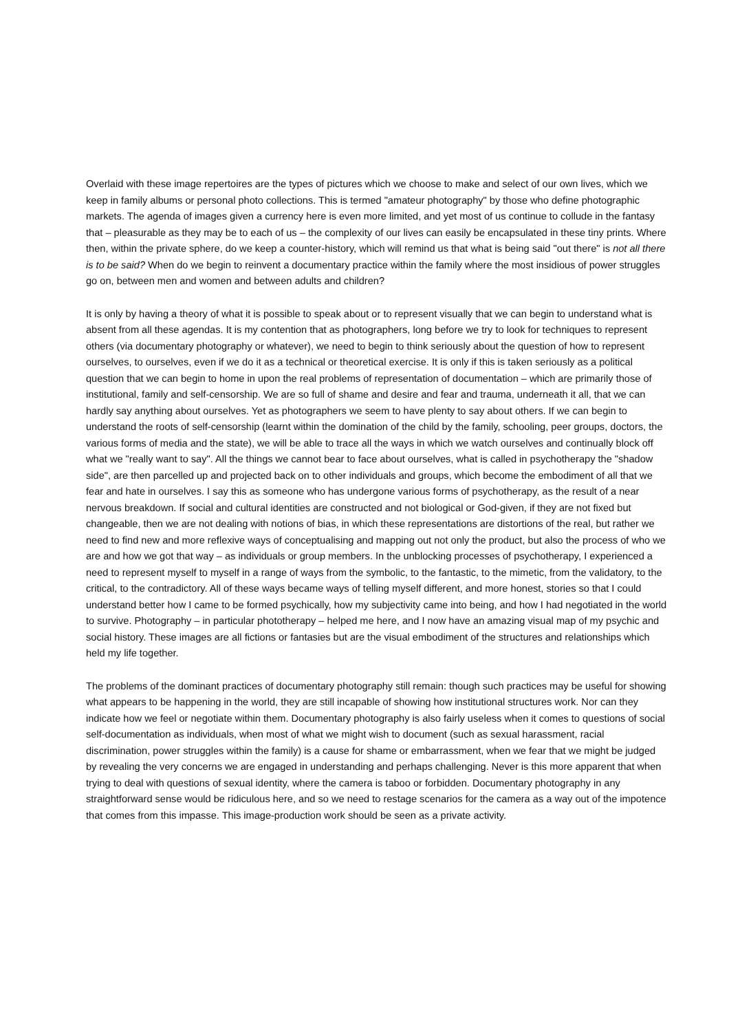Overlaid with these image repertoires are the types of pictures which we choose to make and select of our own lives, which we keep in family albums or personal photo collections. This is termed "amateur photography" by those who define photographic markets. The agenda of images given a currency here is even more limited, and yet most of us continue to collude in the fantasy that – pleasurable as they may be to each of us – the complexity of our lives can easily be encapsulated in these tiny prints. Where then, within the private sphere, do we keep a counter-history, which will remind us that what is being said "out there" is not all there is to be said? When do we begin to reinvent a documentary practice within the family where the most insidious of power struggles go on, between men and women and between adults and children?
It is only by having a theory of what it is possible to speak about or to represent visually that we can begin to understand what is absent from all these agendas. It is my contention that as photographers, long before we try to look for techniques to represent others (via documentary photography or whatever), we need to begin to think seriously about the question of how to represent ourselves, to ourselves, even if we do it as a technical or theoretical exercise. It is only if this is taken seriously as a political question that we can begin to home in upon the real problems of representation of documentation – which are primarily those of institutional, family and self-censorship. We are so full of shame and desire and fear and trauma, underneath it all, that we can hardly say anything about ourselves. Yet as photographers we seem to have plenty to say about others. If we can begin to understand the roots of self-censorship (learnt within the domination of the child by the family, schooling, peer groups, doctors, the various forms of media and the state), we will be able to trace all the ways in which we watch ourselves and continually block off what we "really want to say". All the things we cannot bear to face about ourselves, what is called in psychotherapy the "shadow side", are then parcelled up and projected back on to other individuals and groups, which become the embodiment of all that we fear and hate in ourselves. I say this as someone who has undergone various forms of psychotherapy, as the result of a near nervous breakdown. If social and cultural identities are constructed and not biological or God-given, if they are not fixed but changeable, then we are not dealing with notions of bias, in which these representations are distortions of the real, but rather we need to find new and more reflexive ways of conceptualising and mapping out not only the product, but also the process of who we are and how we got that way – as individuals or group members. In the unblocking processes of psychotherapy, I experienced a need to represent myself to myself in a range of ways from the symbolic, to the fantastic, to the mimetic, from the validatory, to the critical, to the contradictory. All of these ways became ways of telling myself different, and more honest, stories so that I could understand better how I came to be formed psychically, how my subjectivity came into being, and how I had negotiated in the world to survive. Photography – in particular phototherapy – helped me here, and I now have an amazing visual map of my psychic and social history. These images are all fictions or fantasies but are the visual embodiment of the structures and relationships which held my life together.
The problems of the dominant practices of documentary photography still remain: though such practices may be useful for showing what appears to be happening in the world, they are still incapable of showing how institutional structures work. Nor can they indicate how we feel or negotiate within them. Documentary photography is also fairly useless when it comes to questions of social self-documentation as individuals, when most of what we might wish to document (such as sexual harassment, racial discrimination, power struggles within the family) is a cause for shame or embarrassment, when we fear that we might be judged by revealing the very concerns we are engaged in understanding and perhaps challenging. Never is this more apparent that when trying to deal with questions of sexual identity, where the camera is taboo or forbidden. Documentary photography in any straightforward sense would be ridiculous here, and so we need to restage scenarios for the camera as a way out of the impotence that comes from this impasse. This image-production work should be seen as a private activity.